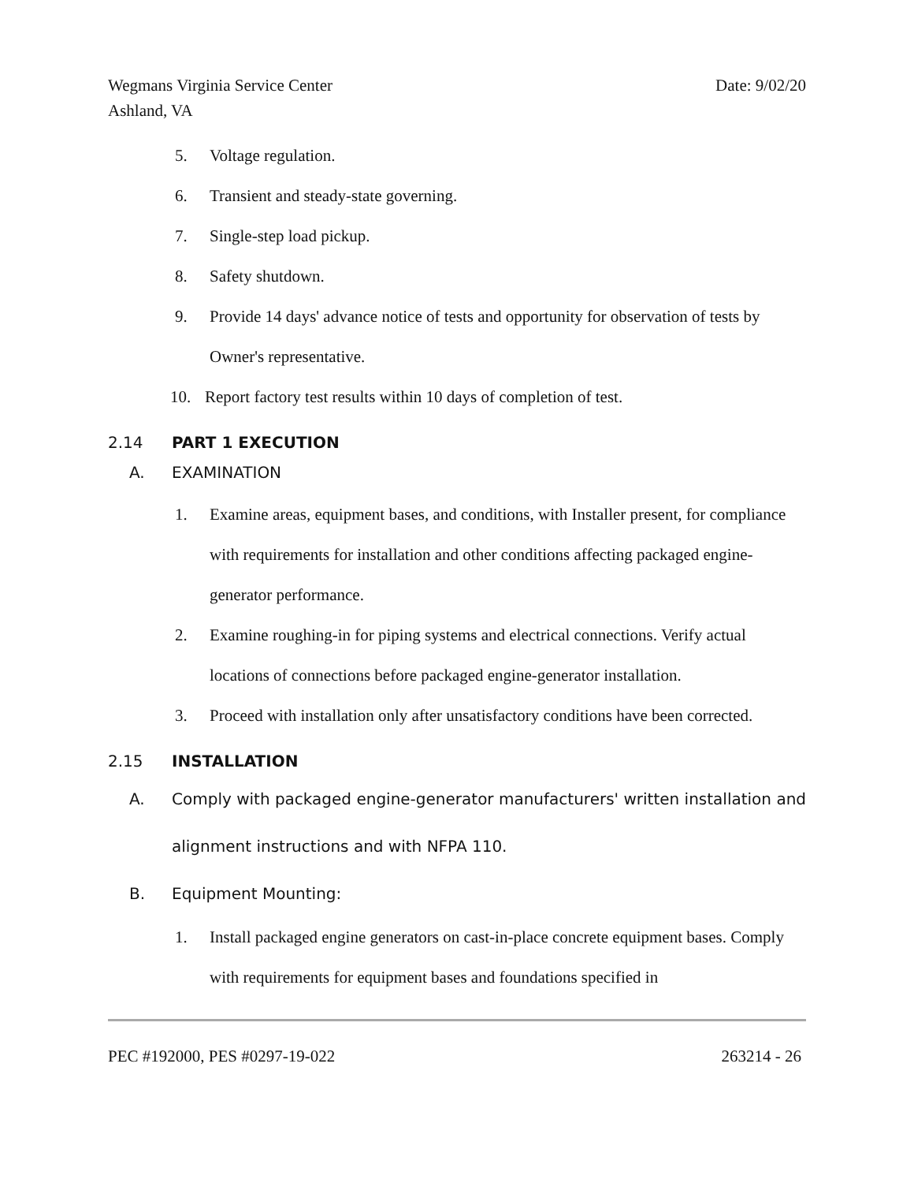Date: 9/02/20 Wegmans Virginia Service Center
Ashland, VA
5. Voltage regulation.
6. Transient and steady-state governing.
7. Single-step load pickup.
8. Safety shutdown.
9. Provide 14 days' advance notice of tests and opportunity for observation of tests by Owner's representative.
10. Report factory test results within 10 days of completion of test.
2.14 PART 1 EXECUTION
A. EXAMINATION
1. Examine areas, equipment bases, and conditions, with Installer present, for compliance with requirements for installation and other conditions affecting packaged engine-generator performance.
2. Examine roughing-in for piping systems and electrical connections. Verify actual locations of connections before packaged engine-generator installation.
3. Proceed with installation only after unsatisfactory conditions have been corrected.
2.15 INSTALLATION
A. Comply with packaged engine-generator manufacturers' written installation and alignment instructions and with NFPA 110.
B. Equipment Mounting:
1. Install packaged engine generators on cast-in-place concrete equipment bases. Comply with requirements for equipment bases and foundations specified in
263214 - 26 PEC #192000, PES #0297-19-022